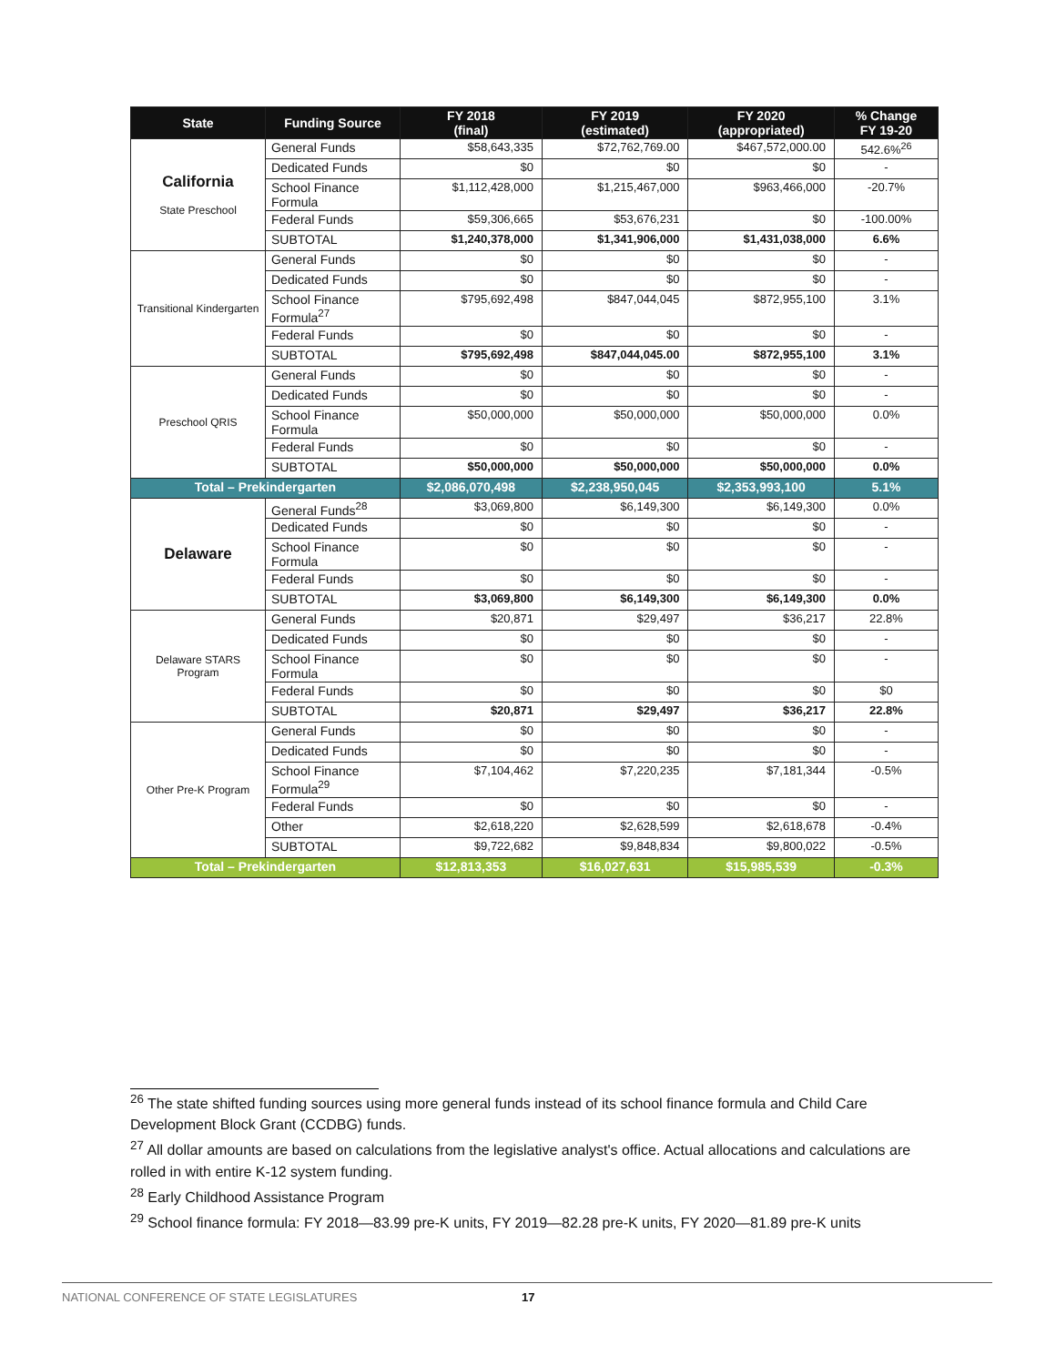| State | Funding Source | FY 2018 (final) | FY 2019 (estimated) | FY 2020 (appropriated) | % Change FY 19-20 |
| --- | --- | --- | --- | --- | --- |
| California State Preschool | General Funds | $58,643,335 | $72,762,769.00 | $467,572,000.00 | 542.6%<sup>26</sup> |
| | Dedicated Funds | $0 | $0 | $0 | - |
| | School Finance Formula | $1,112,428,000 | $1,215,467,000 | $963,466,000 | -20.7% |
| | Federal Funds | $59,306,665 | $53,676,231 | $0 | -100.00% |
| | SUBTOTAL | $1,240,378,000 | $1,341,906,000 | $1,431,038,000 | 6.6% |
| Transitional Kindergarten | General Funds | $0 | $0 | $0 | - |
| | Dedicated Funds | $0 | $0 | $0 | - |
| | School Finance Formula<sup>27</sup> | $795,692,498 | $847,044,045 | $872,955,100 | 3.1% |
| | Federal Funds | $0 | $0 | $0 | - |
| | SUBTOTAL | $795,692,498 | $847,044,045.00 | $872,955,100 | 3.1% |
| Preschool QRIS | General Funds | $0 | $0 | $0 | - |
| | Dedicated Funds | $0 | $0 | $0 | - |
| | School Finance Formula | $50,000,000 | $50,000,000 | $50,000,000 | 0.0% |
| | Federal Funds | $0 | $0 | $0 | - |
| | SUBTOTAL | $50,000,000 | $50,000,000 | $50,000,000 | 0.0% |
| Total – Prekindergarten | | $2,086,070,498 | $2,238,950,045 | $2,353,993,100 | 5.1% |
| Delaware | General Funds<sup>28</sup> | $3,069,800 | $6,149,300 | $6,149,300 | 0.0% |
| | Dedicated Funds | $0 | $0 | $0 | - |
| | School Finance Formula | $0 | $0 | $0 | - |
| | Federal Funds | $0 | $0 | $0 | - |
| | SUBTOTAL | $3,069,800 | $6,149,300 | $6,149,300 | 0.0% |
| Delaware STARS Program | General Funds | $20,871 | $29,497 | $36,217 | 22.8% |
| | Dedicated Funds | $0 | $0 | $0 | - |
| | School Finance Formula | $0 | $0 | $0 | - |
| | Federal Funds | $0 | $0 | $0 | $0 |
| | SUBTOTAL | $20,871 | $29,497 | $36,217 | 22.8% |
| Other Pre-K Program | General Funds | $0 | $0 | $0 | - |
| | Dedicated Funds | $0 | $0 | $0 | - |
| | School Finance Formula<sup>29</sup> | $7,104,462 | $7,220,235 | $7,181,344 | -0.5% |
| | Federal Funds | $0 | $0 | $0 | - |
| | Other | $2,618,220 | $2,628,599 | $2,618,678 | -0.4% |
| | SUBTOTAL | $9,722,682 | $9,848,834 | $9,800,022 | -0.5% |
| Total – Prekindergarten | | $12,813,353 | $16,027,631 | $15,985,539 | -0.3% |
<sup>26</sup> The state shifted funding sources using more general funds instead of its school finance formula and Child Care Development Block Grant (CCDBG) funds.
<sup>27</sup> All dollar amounts are based on calculations from the legislative analyst's office. Actual allocations and calculations are rolled in with entire K-12 system funding.
<sup>28</sup> Early Childhood Assistance Program
<sup>29</sup> School finance formula: FY 2018—83.99 pre-K units, FY 2019—82.28 pre-K units, FY 2020—81.89 pre-K units
NATIONAL CONFERENCE OF STATE LEGISLATURES 17